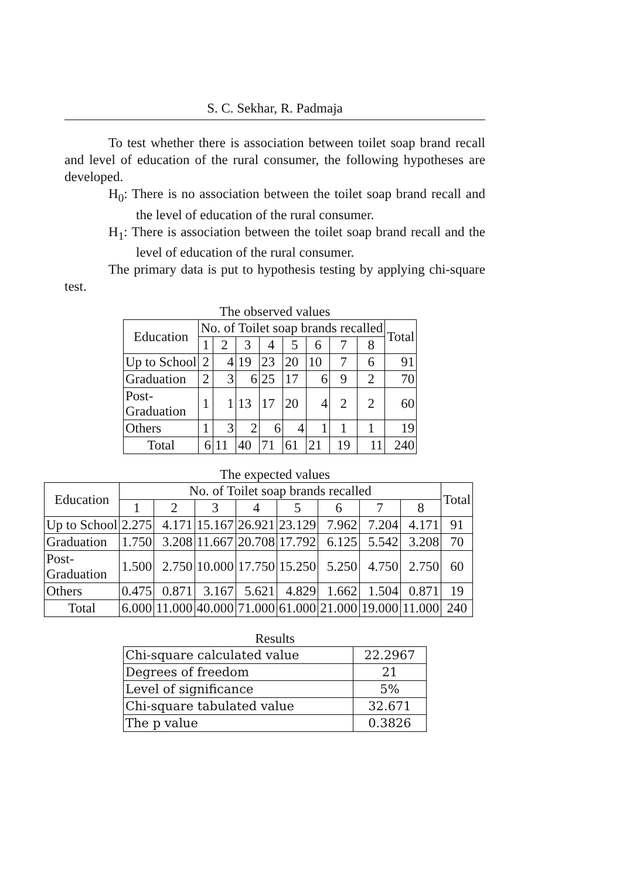S. C. Sekhar, R. Padmaja
To test whether there is association between toilet soap brand recall and level of education of the rural consumer, the following hypotheses are developed.
H<sub>0</sub>: There is no association between the toilet soap brand recall and the level of education of the rural consumer.
H<sub>1</sub>: There is association between the toilet soap brand recall and the level of education of the rural consumer.
The primary data is put to hypothesis testing by applying chi-square test.
The observed values
| Education | No. of Toilet soap brands recalled | | | | | | | | Total |
| --- | --- | --- | --- | --- | --- | --- | --- | --- | --- |
| | 1 | 2 | 3 | 4 | 5 | 6 | 7 | 8 | |
| Up to School | 2 | 4 | 19 | 23 | 20 | 10 | 7 | 6 | 91 |
| Graduation | 2 | 3 | 6 | 25 | 17 | 6 | 9 | 2 | 70 |
| Post- Graduation | 1 | 1 | 13 | 17 | 20 | 4 | 2 | 2 | 60 |
| Others | 1 | 3 | 2 | 6 | 4 | 1 | 1 | 1 | 19 |
| Total | 6 | 11 | 40 | 71 | 61 | 21 | 19 | 11 | 240 |
The expected values
| Education | No. of Toilet soap brands recalled | | | | | | | | Total |
| --- | --- | --- | --- | --- | --- | --- | --- | --- | --- |
| | 1 | 2 | 3 | 4 | 5 | 6 | 7 | 8 | |
| Up to School | 2.275 | 4.171 | 15.167 | 26.921 | 23.129 | 7.962 | 7.204 | 4.171 | 91 |
| Graduation | 1.750 | 3.208 | 11.667 | 20.708 | 17.792 | 6.125 | 5.542 | 3.208 | 70 |
| Post- Graduation | 1.500 | 2.750 | 10.000 | 17.750 | 15.250 | 5.250 | 4.750 | 2.750 | 60 |
| Others | 0.475 | 0.871 | 3.167 | 5.621 | 4.829 | 1.662 | 1.504 | 0.871 | 19 |
| Total | 6.000 | 11.000 | 40.000 | 71.000 | 61.000 | 21.000 | 19.000 | 11.000 | 240 |
Results
| Chi-square calculated value | 22.2967 |
| Degrees of freedom | 21 |
| Level of significance | 5% |
| Chi-square tabulated value | 32.671 |
| The p value | 0.3826 |